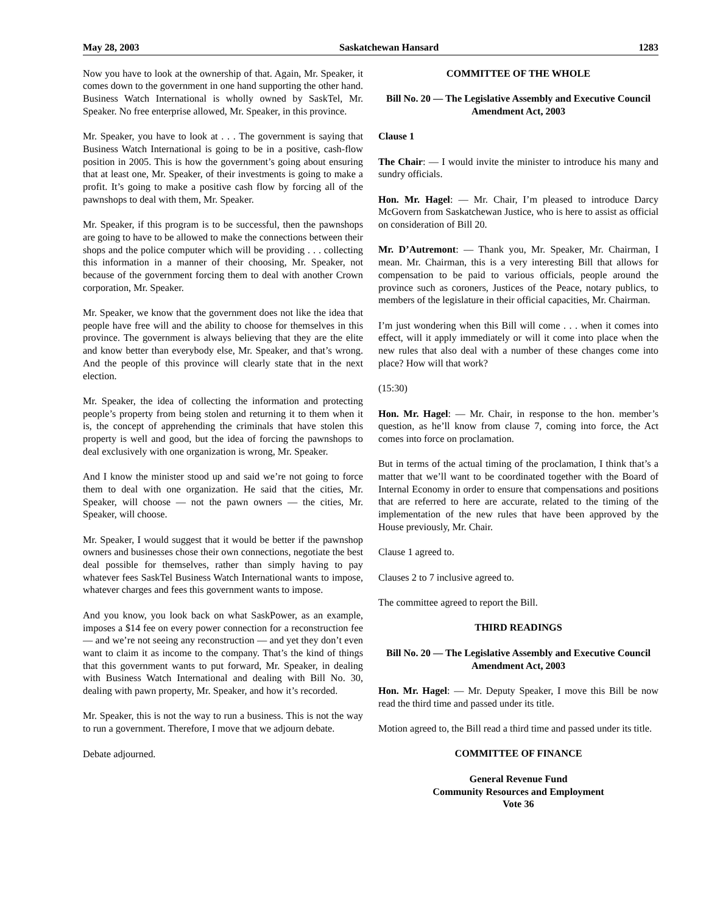May 28, 2003 Saskatchewan Hansard 1283
Now you have to look at the ownership of that. Again, Mr. Speaker, it comes down to the government in one hand supporting the other hand. Business Watch International is wholly owned by SaskTel, Mr. Speaker. No free enterprise allowed, Mr. Speaker, in this province.
Mr. Speaker, you have to look at . . . The government is saying that Business Watch International is going to be in a positive, cash-flow position in 2005. This is how the government’s going about ensuring that at least one, Mr. Speaker, of their investments is going to make a profit. It’s going to make a positive cash flow by forcing all of the pawnshops to deal with them, Mr. Speaker.
Mr. Speaker, if this program is to be successful, then the pawnshops are going to have to be allowed to make the connections between their shops and the police computer which will be providing . . . collecting this information in a manner of their choosing, Mr. Speaker, not because of the government forcing them to deal with another Crown corporation, Mr. Speaker.
Mr. Speaker, we know that the government does not like the idea that people have free will and the ability to choose for themselves in this province. The government is always believing that they are the elite and know better than everybody else, Mr. Speaker, and that’s wrong. And the people of this province will clearly state that in the next election.
Mr. Speaker, the idea of collecting the information and protecting people’s property from being stolen and returning it to them when it is, the concept of apprehending the criminals that have stolen this property is well and good, but the idea of forcing the pawnshops to deal exclusively with one organization is wrong, Mr. Speaker.
And I know the minister stood up and said we’re not going to force them to deal with one organization. He said that the cities, Mr. Speaker, will choose — not the pawn owners — the cities, Mr. Speaker, will choose.
Mr. Speaker, I would suggest that it would be better if the pawnshop owners and businesses chose their own connections, negotiate the best deal possible for themselves, rather than simply having to pay whatever fees SaskTel Business Watch International wants to impose, whatever charges and fees this government wants to impose.
And you know, you look back on what SaskPower, as an example, imposes a $14 fee on every power connection for a reconstruction fee — and we’re not seeing any reconstruction — and yet they don’t even want to claim it as income to the company. That’s the kind of things that this government wants to put forward, Mr. Speaker, in dealing with Business Watch International and dealing with Bill No. 30, dealing with pawn property, Mr. Speaker, and how it’s recorded.
Mr. Speaker, this is not the way to run a business. This is not the way to run a government. Therefore, I move that we adjourn debate.
Debate adjourned.
COMMITTEE OF THE WHOLE
Bill No. 20 — The Legislative Assembly and Executive Council Amendment Act, 2003
Clause 1
The Chair: — I would invite the minister to introduce his many and sundry officials.
Hon. Mr. Hagel: — Mr. Chair, I’m pleased to introduce Darcy McGovern from Saskatchewan Justice, who is here to assist as official on consideration of Bill 20.
Mr. D’Autremont: — Thank you, Mr. Speaker, Mr. Chairman, I mean. Mr. Chairman, this is a very interesting Bill that allows for compensation to be paid to various officials, people around the province such as coroners, Justices of the Peace, notary publics, to members of the legislature in their official capacities, Mr. Chairman.
I’m just wondering when this Bill will come . . . when it comes into effect, will it apply immediately or will it come into place when the new rules that also deal with a number of these changes come into place? How will that work?
(15:30)
Hon. Mr. Hagel: — Mr. Chair, in response to the hon. member’s question, as he’ll know from clause 7, coming into force, the Act comes into force on proclamation.
But in terms of the actual timing of the proclamation, I think that’s a matter that we’ll want to be coordinated together with the Board of Internal Economy in order to ensure that compensations and positions that are referred to here are accurate, related to the timing of the implementation of the new rules that have been approved by the House previously, Mr. Chair.
Clause 1 agreed to.
Clauses 2 to 7 inclusive agreed to.
The committee agreed to report the Bill.
THIRD READINGS
Bill No. 20 — The Legislative Assembly and Executive Council Amendment Act, 2003
Hon. Mr. Hagel: — Mr. Deputy Speaker, I move this Bill be now read the third time and passed under its title.
Motion agreed to, the Bill read a third time and passed under its title.
COMMITTEE OF FINANCE
General Revenue Fund
Community Resources and Employment
Vote 36